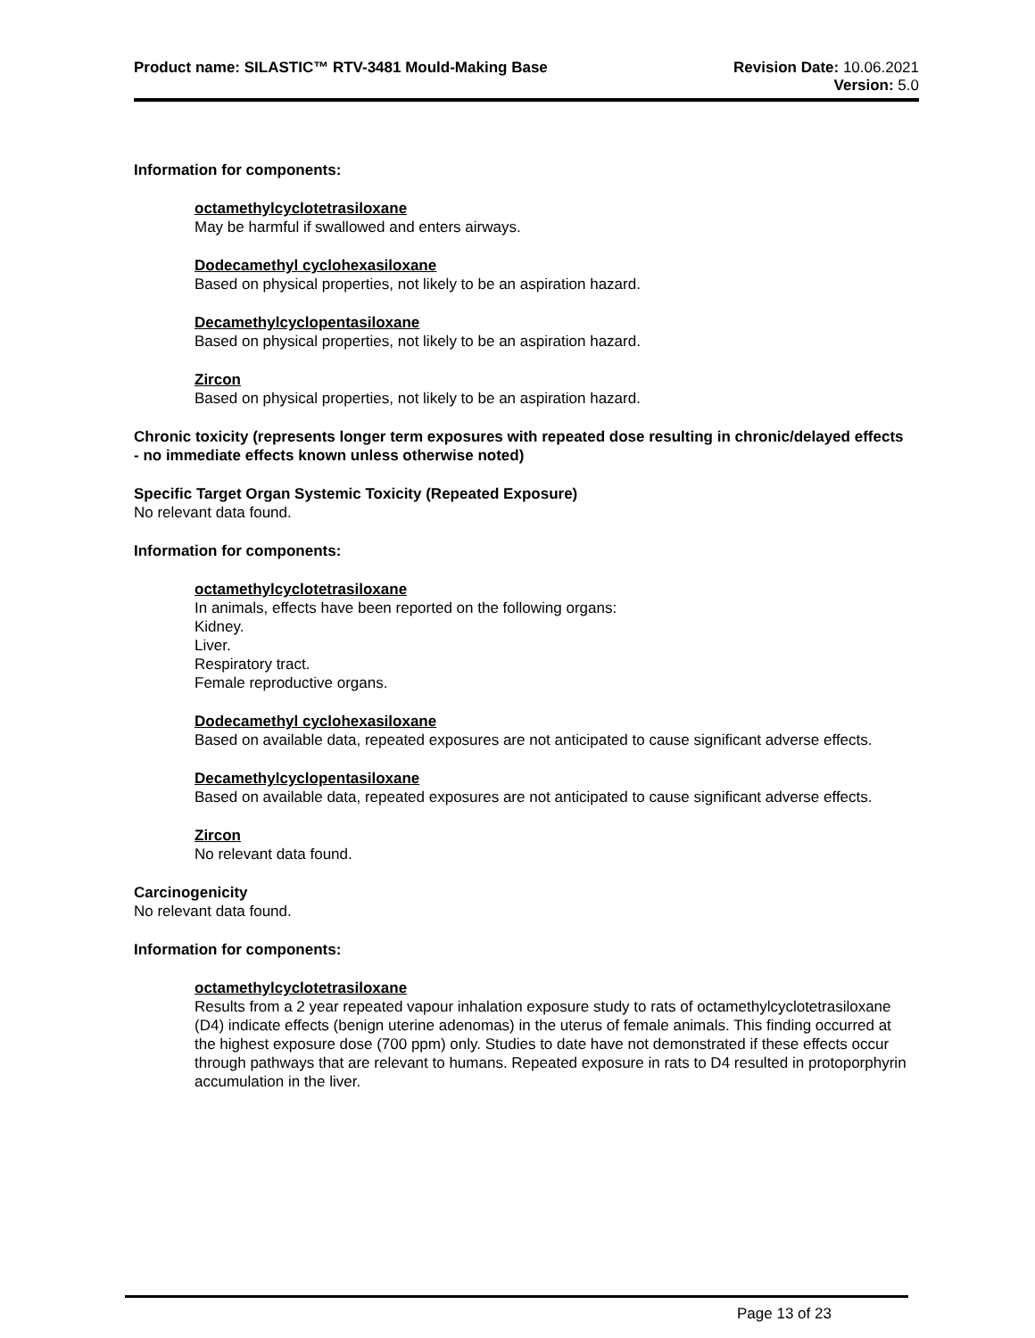Product name: SILASTIC™ RTV-3481 Mould-Making Base
Revision Date: 10.06.2021
Version: 5.0
Information for components:
octamethylcyclotetrasiloxane
May be harmful if swallowed and enters airways.
Dodecamethyl cyclohexasiloxane
Based on physical properties, not likely to be an aspiration hazard.
Decamethylcyclopentasiloxane
Based on physical properties, not likely to be an aspiration hazard.
Zircon
Based on physical properties, not likely to be an aspiration hazard.
Chronic toxicity (represents longer term exposures with repeated dose resulting in chronic/delayed effects - no immediate effects known unless otherwise noted)
Specific Target Organ Systemic Toxicity (Repeated Exposure)
No relevant data found.
Information for components:
octamethylcyclotetrasiloxane
In animals, effects have been reported on the following organs:
Kidney.
Liver.
Respiratory tract.
Female reproductive organs.
Dodecamethyl cyclohexasiloxane
Based on available data, repeated exposures are not anticipated to cause significant adverse effects.
Decamethylcyclopentasiloxane
Based on available data, repeated exposures are not anticipated to cause significant adverse effects.
Zircon
No relevant data found.
Carcinogenicity
No relevant data found.
Information for components:
octamethylcyclotetrasiloxane
Results from a 2 year repeated vapour inhalation exposure study to rats of octamethylcyclotetrasiloxane (D4) indicate effects (benign uterine adenomas) in the uterus of female animals. This finding occurred at the highest exposure dose (700 ppm) only. Studies to date have not demonstrated if these effects occur through pathways that are relevant to humans. Repeated exposure in rats to D4 resulted in protoporphyrin accumulation in the liver.
Page 13 of 23